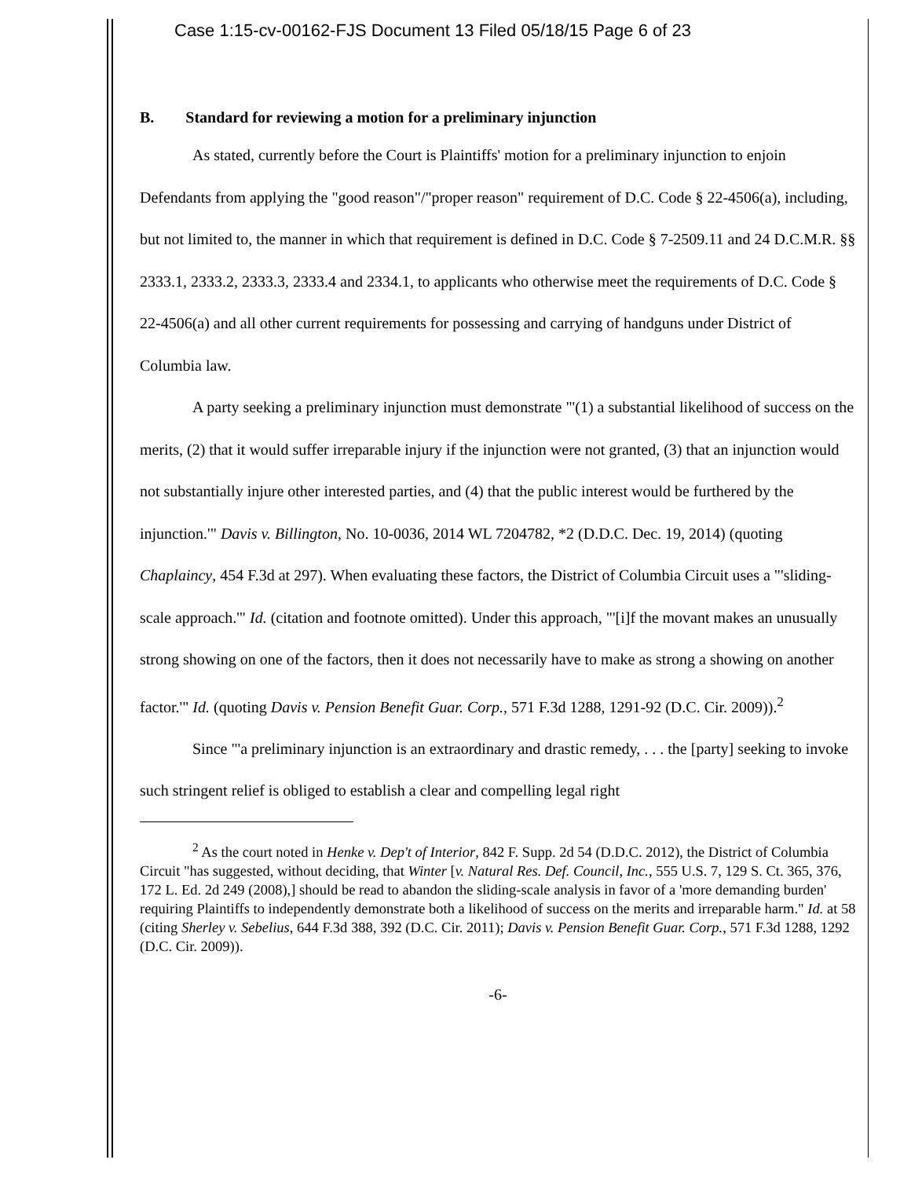Case 1:15-cv-00162-FJS Document 13 Filed 05/18/15 Page 6 of 23
B. Standard for reviewing a motion for a preliminary injunction
As stated, currently before the Court is Plaintiffs' motion for a preliminary injunction to enjoin Defendants from applying the "good reason"/"proper reason" requirement of D.C. Code § 22-4506(a), including, but not limited to, the manner in which that requirement is defined in D.C. Code § 7-2509.11 and 24 D.C.M.R. §§ 2333.1, 2333.2, 2333.3, 2333.4 and 2334.1, to applicants who otherwise meet the requirements of D.C. Code § 22-4506(a) and all other current requirements for possessing and carrying of handguns under District of Columbia law.
A party seeking a preliminary injunction must demonstrate "'(1) a substantial likelihood of success on the merits, (2) that it would suffer irreparable injury if the injunction were not granted, (3) that an injunction would not substantially injure other interested parties, and (4) that the public interest would be furthered by the injunction.'" Davis v. Billington, No. 10-0036, 2014 WL 7204782, *2 (D.D.C. Dec. 19, 2014) (quoting Chaplaincy, 454 F.3d at 297). When evaluating these factors, the District of Columbia Circuit uses a "'sliding-scale approach.'" Id. (citation and footnote omitted). Under this approach, "'[i]f the movant makes an unusually strong showing on one of the factors, then it does not necessarily have to make as strong a showing on another factor.'" Id. (quoting Davis v. Pension Benefit Guar. Corp., 571 F.3d 1288, 1291-92 (D.C. Cir. 2009)).<sup>2</sup>
Since "'a preliminary injunction is an extraordinary and drastic remedy, . . . the [party] seeking to invoke such stringent relief is obliged to establish a clear and compelling legal right
<sup>2</sup> As the court noted in Henke v. Dep't of Interior, 842 F. Supp. 2d 54 (D.D.C. 2012), the District of Columbia Circuit "has suggested, without deciding, that Winter [v. Natural Res. Def. Council, Inc., 555 U.S. 7, 129 S. Ct. 365, 376, 172 L. Ed. 2d 249 (2008),] should be read to abandon the sliding-scale analysis in favor of a 'more demanding burden' requiring Plaintiffs to independently demonstrate both a likelihood of success on the merits and irreparable harm." Id. at 58 (citing Sherley v. Sebelius, 644 F.3d 388, 392 (D.C. Cir. 2011); Davis v. Pension Benefit Guar. Corp., 571 F.3d 1288, 1292 (D.C. Cir. 2009)).
-6-